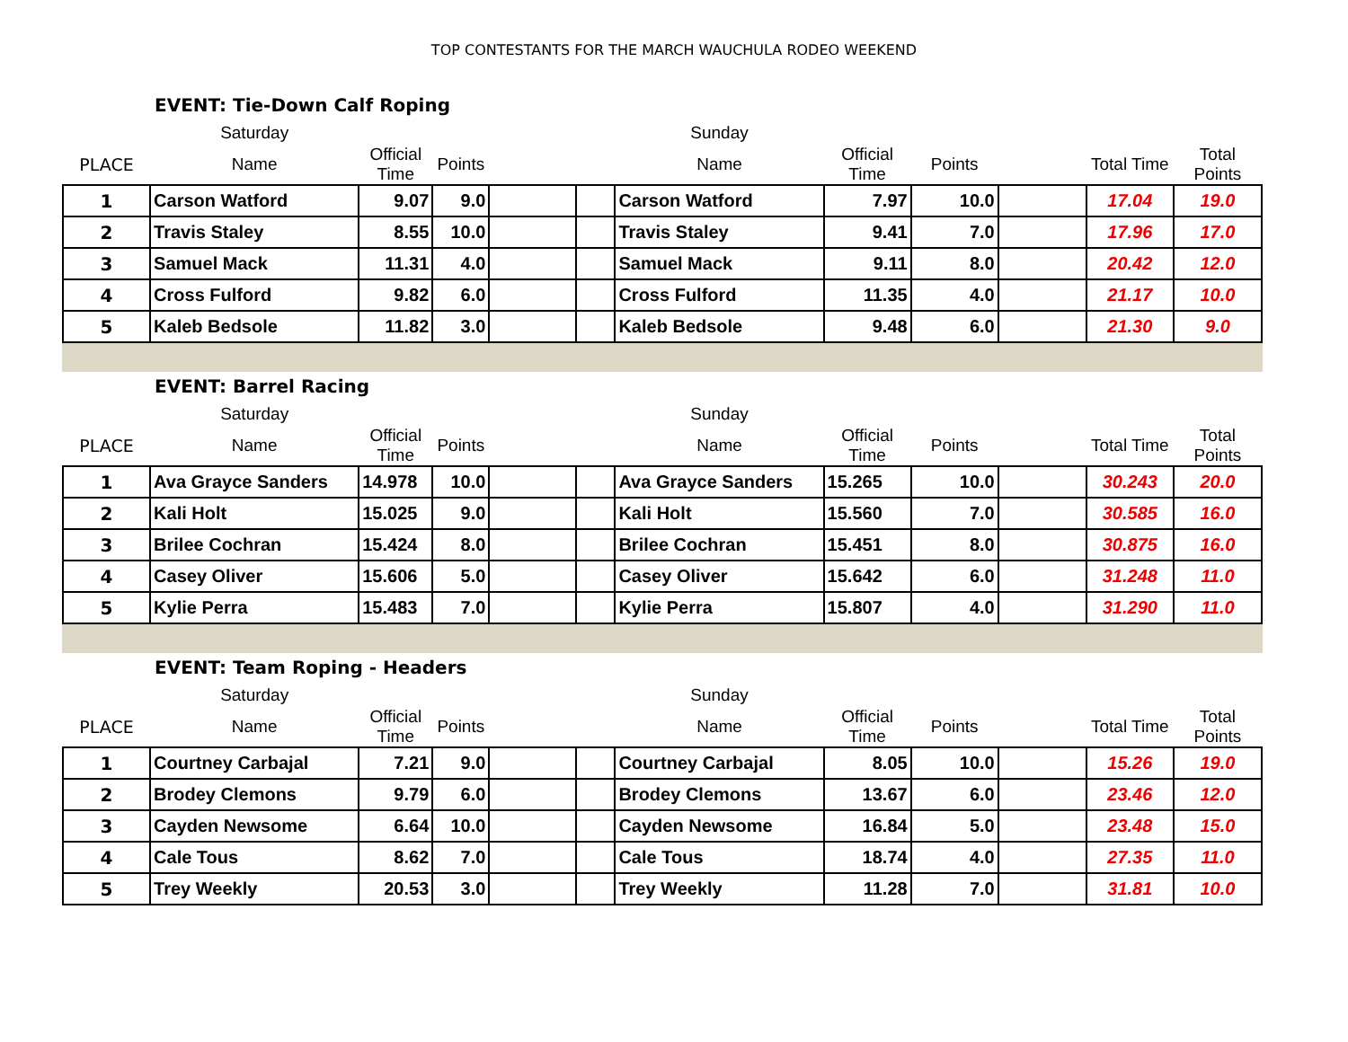TOP CONTESTANTS FOR THE MARCH WAUCHULA RODEO WEEKEND
EVENT: Tie-Down Calf Roping
| | Saturday | | | | | Sunday | | | | | |
| --- | --- | --- | --- | --- | --- | --- | --- | --- | --- | --- | --- |
| PLACE | Name | Official Time | Points | | | Name | Official Time | Points | | Total Time | Total Points |
| 1 | Carson Watford | 9.07 | 9.0 | | | Carson Watford | 7.97 | 10.0 | | 17.04 | 19.0 |
| 2 | Travis Staley | 8.55 | 10.0 | | | Travis Staley | 9.41 | 7.0 | | 17.96 | 17.0 |
| 3 | Samuel Mack | 11.31 | 4.0 | | | Samuel Mack | 9.11 | 8.0 | | 20.42 | 12.0 |
| 4 | Cross Fulford | 9.82 | 6.0 | | | Cross Fulford | 11.35 | 4.0 | | 21.17 | 10.0 |
| 5 | Kaleb Bedsole | 11.82 | 3.0 | | | Kaleb Bedsole | 9.48 | 6.0 | | 21.30 | 9.0 |
EVENT: Barrel Racing
| | Saturday | | | | | Sunday | | | | | |
| --- | --- | --- | --- | --- | --- | --- | --- | --- | --- | --- | --- |
| PLACE | Name | Official Time | Points | | | Name | Official Time | Points | | Total Time | Total Points |
| 1 | Ava Grayce Sanders | 14.978 | 10.0 | | | Ava Grayce Sanders | 15.265 | 10.0 | | 30.243 | 20.0 |
| 2 | Kali Holt | 15.025 | 9.0 | | | Kali Holt | 15.560 | 7.0 | | 30.585 | 16.0 |
| 3 | Brilee Cochran | 15.424 | 8.0 | | | Brilee Cochran | 15.451 | 8.0 | | 30.875 | 16.0 |
| 4 | Casey Oliver | 15.606 | 5.0 | | | Casey Oliver | 15.642 | 6.0 | | 31.248 | 11.0 |
| 5 | Kylie Perra | 15.483 | 7.0 | | | Kylie Perra | 15.807 | 4.0 | | 31.290 | 11.0 |
EVENT: Team Roping - Headers
| | Saturday | | | | | Sunday | | | | | |
| --- | --- | --- | --- | --- | --- | --- | --- | --- | --- | --- | --- |
| PLACE | Name | Official Time | Points | | | Name | Official Time | Points | | Total Time | Total Points |
| 1 | Courtney Carbajal | 7.21 | 9.0 | | | Courtney Carbajal | 8.05 | 10.0 | | 15.26 | 19.0 |
| 2 | Brodey Clemons | 9.79 | 6.0 | | | Brodey Clemons | 13.67 | 6.0 | | 23.46 | 12.0 |
| 3 | Cayden Newsome | 6.64 | 10.0 | | | Cayden Newsome | 16.84 | 5.0 | | 23.48 | 15.0 |
| 4 | Cale Tous | 8.62 | 7.0 | | | Cale Tous | 18.74 | 4.0 | | 27.35 | 11.0 |
| 5 | Trey Weekly | 20.53 | 3.0 | | | Trey Weekly | 11.28 | 7.0 | | 31.81 | 10.0 |